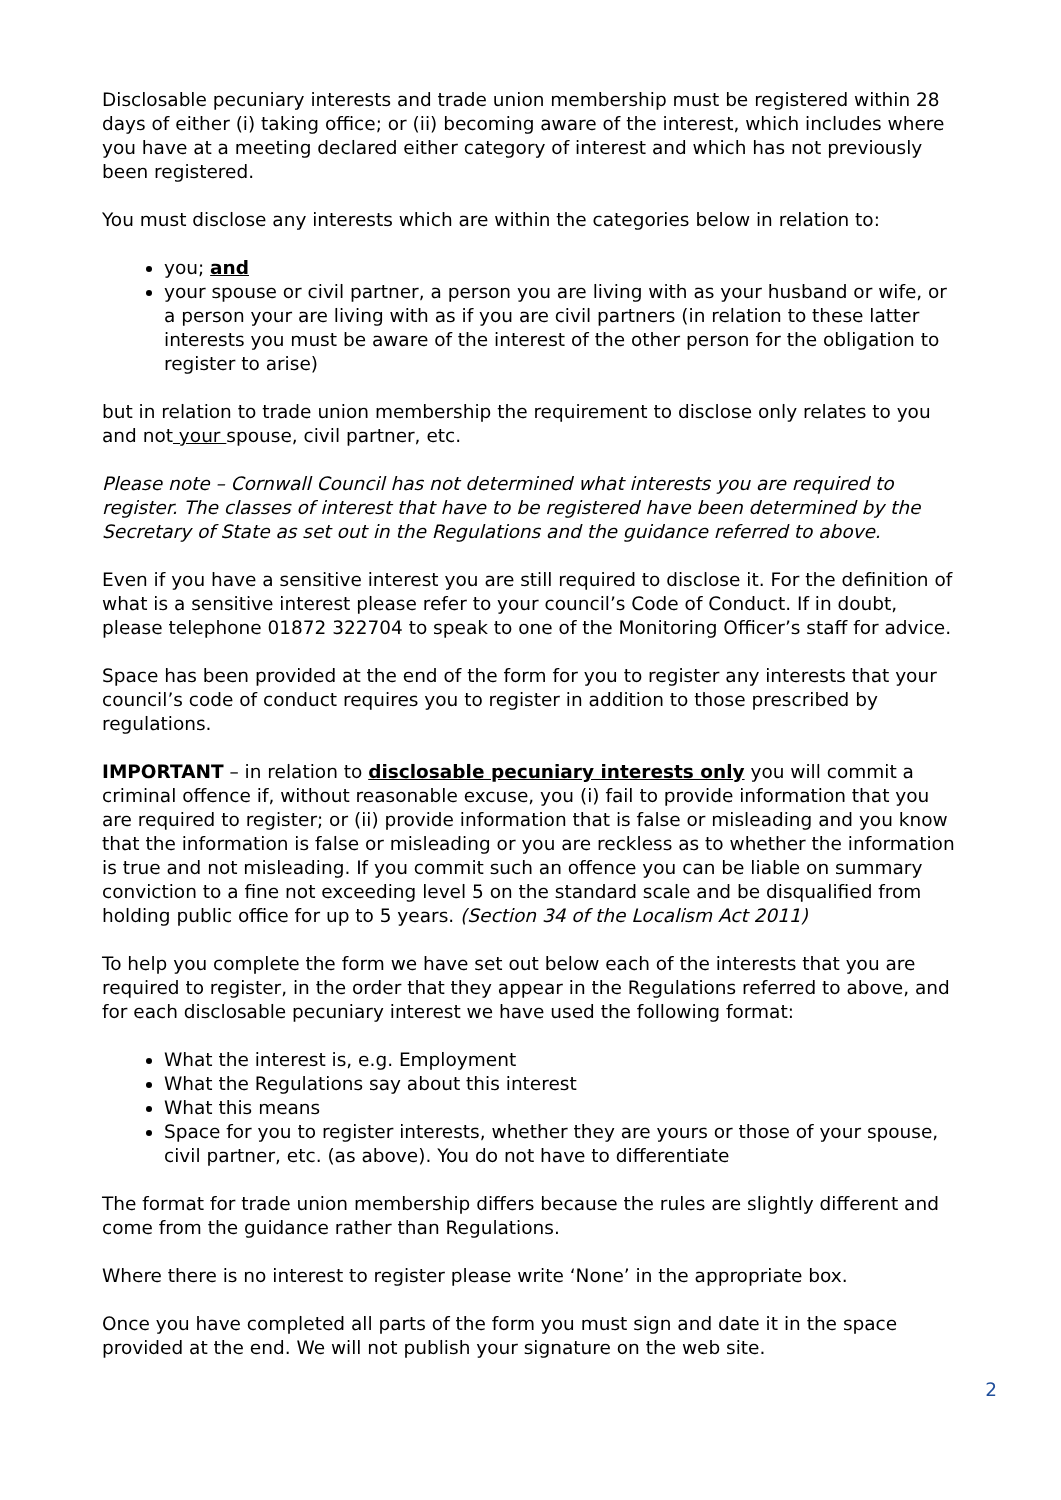Disclosable pecuniary interests and trade union membership must be registered within 28 days of either (i) taking office; or (ii) becoming aware of the interest, which includes where you have at a meeting declared either category of interest and which has not previously been registered.
You must disclose any interests which are within the categories below in relation to:
you; and
your spouse or civil partner, a person you are living with as your husband or wife, or a person your are living with as if you are civil partners (in relation to these latter interests you must be aware of the interest of the other person for the obligation to register to arise)
but in relation to trade union membership the requirement to disclose only relates to you and not your spouse, civil partner, etc.
Please note – Cornwall Council has not determined what interests you are required to register. The classes of interest that have to be registered have been determined by the Secretary of State as set out in the Regulations and the guidance referred to above.
Even if you have a sensitive interest you are still required to disclose it. For the definition of what is a sensitive interest please refer to your council’s Code of Conduct. If in doubt, please telephone 01872 322704 to speak to one of the Monitoring Officer’s staff for advice.
Space has been provided at the end of the form for you to register any interests that your council’s code of conduct requires you to register in addition to those prescribed by regulations.
IMPORTANT – in relation to disclosable pecuniary interests only you will commit a criminal offence if, without reasonable excuse, you (i) fail to provide information that you are required to register; or (ii) provide information that is false or misleading and you know that the information is false or misleading or you are reckless as to whether the information is true and not misleading. If you commit such an offence you can be liable on summary conviction to a fine not exceeding level 5 on the standard scale and be disqualified from holding public office for up to 5 years. (Section 34 of the Localism Act 2011)
To help you complete the form we have set out below each of the interests that you are required to register, in the order that they appear in the Regulations referred to above, and for each disclosable pecuniary interest we have used the following format:
What the interest is, e.g. Employment
What the Regulations say about this interest
What this means
Space for you to register interests, whether they are yours or those of your spouse, civil partner, etc. (as above). You do not have to differentiate
The format for trade union membership differs because the rules are slightly different and come from the guidance rather than Regulations.
Where there is no interest to register please write ‘None’ in the appropriate box.
Once you have completed all parts of the form you must sign and date it in the space provided at the end. We will not publish your signature on the web site.
2